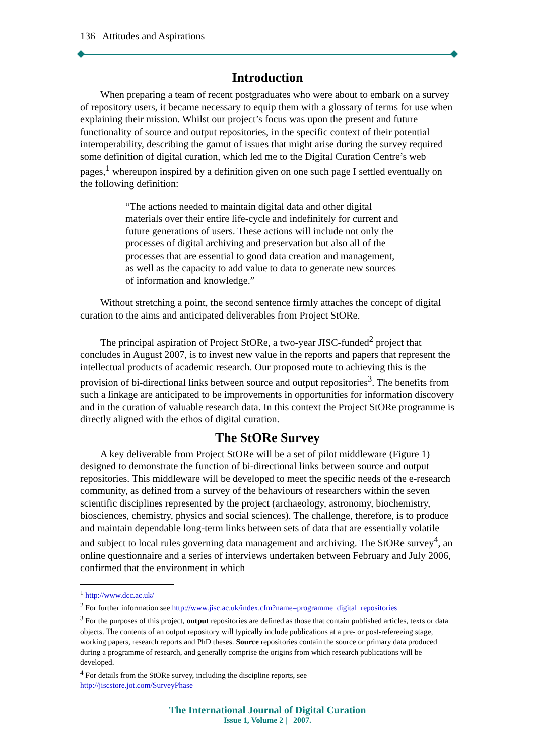136 Attitudes and Aspirations
Introduction
When preparing a team of recent postgraduates who were about to embark on a survey of repository users, it became necessary to equip them with a glossary of terms for use when explaining their mission. Whilst our project’s focus was upon the present and future functionality of source and output repositories, in the specific context of their potential interoperability, describing the gamut of issues that might arise during the survey required some definition of digital curation, which led me to the Digital Curation Centre’s web pages,<sup>1</sup> whereupon inspired by a definition given on one such page I settled eventually on the following definition:
“The actions needed to maintain digital data and other digital materials over their entire life-cycle and indefinitely for current and future generations of users. These actions will include not only the processes of digital archiving and preservation but also all of the processes that are essential to good data creation and management, as well as the capacity to add value to data to generate new sources of information and knowledge.”
Without stretching a point, the second sentence firmly attaches the concept of digital curation to the aims and anticipated deliverables from Project StORe.
The principal aspiration of Project StORe, a two-year JISC-funded<sup>2</sup> project that concludes in August 2007, is to invest new value in the reports and papers that represent the intellectual products of academic research. Our proposed route to achieving this is the provision of bi-directional links between source and output repositories<sup>3</sup>. The benefits from such a linkage are anticipated to be improvements in opportunities for information discovery and in the curation of valuable research data. In this context the Project StORe programme is directly aligned with the ethos of digital curation.
The StORe Survey
A key deliverable from Project StORe will be a set of pilot middleware (Figure 1) designed to demonstrate the function of bi-directional links between source and output repositories. This middleware will be developed to meet the specific needs of the e-research community, as defined from a survey of the behaviours of researchers within the seven scientific disciplines represented by the project (archaeology, astronomy, biochemistry, biosciences, chemistry, physics and social sciences). The challenge, therefore, is to produce and maintain dependable long-term links between sets of data that are essentially volatile and subject to local rules governing data management and archiving. The StORe survey<sup>4</sup>, an online questionnaire and a series of interviews undertaken between February and July 2006, confirmed that the environment in which
<sup>1</sup> http://www.dcc.ac.uk/
<sup>2</sup> For further information see http://www.jisc.ac.uk/index.cfm?name=programme_digital_repositories
<sup>3</sup> For the purposes of this project, output repositories are defined as those that contain published articles, texts or data objects. The contents of an output repository will typically include publications at a pre- or post-refereeing stage, working papers, research reports and PhD theses. Source repositories contain the source or primary data produced during a programme of research, and generally comprise the origins from which research publications will be developed.
<sup>4</sup> For details from the StORe survey, including the discipline reports, see
http://jiscstore.jot.com/SurveyPhase
The International Journal of Digital Curation
Issue 1, Volume 2 | 2007.